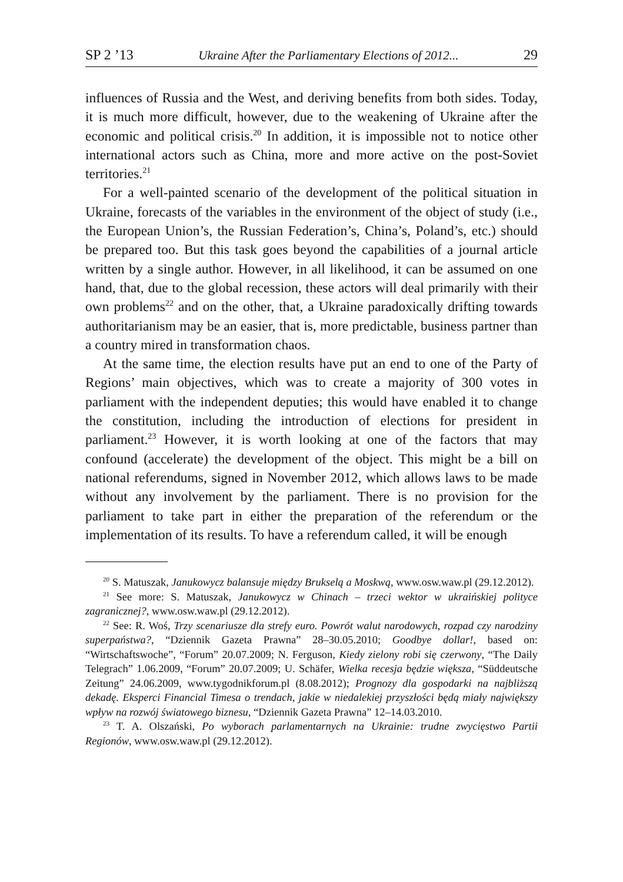SP 2 ’13 Ukraine After the Parliamentary Elections of 2012... 29
influences of Russia and the West, and deriving benefits from both sides. Today, it is much more difficult, however, due to the weakening of Ukraine after the economic and political crisis.<sup>20</sup> In addition, it is impossible not to notice other international actors such as China, more and more active on the post-Soviet territories.<sup>21</sup>
For a well-painted scenario of the development of the political situation in Ukraine, forecasts of the variables in the environment of the object of study (i.e., the European Union’s, the Russian Federation’s, China’s, Poland’s, etc.) should be prepared too. But this task goes beyond the capabilities of a journal article written by a single author. However, in all likelihood, it can be assumed on one hand, that, due to the global recession, these actors will deal primarily with their own problems<sup>22</sup> and on the other, that, a Ukraine paradoxically drifting towards authoritarianism may be an easier, that is, more predictable, business partner than a country mired in transformation chaos.
At the same time, the election results have put an end to one of the Party of Regions’ main objectives, which was to create a majority of 300 votes in parliament with the independent deputies; this would have enabled it to change the constitution, including the introduction of elections for president in parliament.<sup>23</sup> However, it is worth looking at one of the factors that may confound (accelerate) the development of the object. This might be a bill on national referendums, signed in November 2012, which allows laws to be made without any involvement by the parliament. There is no provision for the parliament to take part in either the preparation of the referendum or the implementation of its results. To have a referendum called, it will be enough
<sup>20</sup> S. Matuszak, Janukowycz balansuje między Brukselą a Moskwą, www.osw.waw.pl (29.12.2012).
<sup>21</sup> See more: S. Matuszak, Janukowycz w Chinach – trzeci wektor w ukraińskiej polityce zagranicznej?, www.osw.waw.pl (29.12.2012).
<sup>22</sup> See: R. Woś, Trzy scenariusze dla strefy euro. Powrót walut narodowych, rozpad czy narodziny superpaństwa?, “Dziennik Gazeta Prawna” 28–30.05.2010; Goodbye dollar!, based on: “Wirtschaftswoche”, “Forum” 20.07.2009; N. Ferguson, Kiedy zielony robi się czerwony, “The Daily Telegrach” 1.06.2009, “Forum” 20.07.2009; U. Schäfer, Wielka recesja będzie większa, “Süddeutsche Zeitung” 24.06.2009, www.tygodnikforum.pl (8.08.2012); Prognozy dla gospodarki na najbliższą dekadę. Eksperci Financial Timesa o trendach, jakie w niedalekiej przyszłości będą miały największy wpływ na rozwój światowego biznesu, “Dziennik Gazeta Prawna” 12–14.03.2010.
<sup>23</sup> T. A. Olszański, Po wyborach parlamentarnych na Ukrainie: trudne zwycięstwo Partii Regionów, www.osw.waw.pl (29.12.2012).